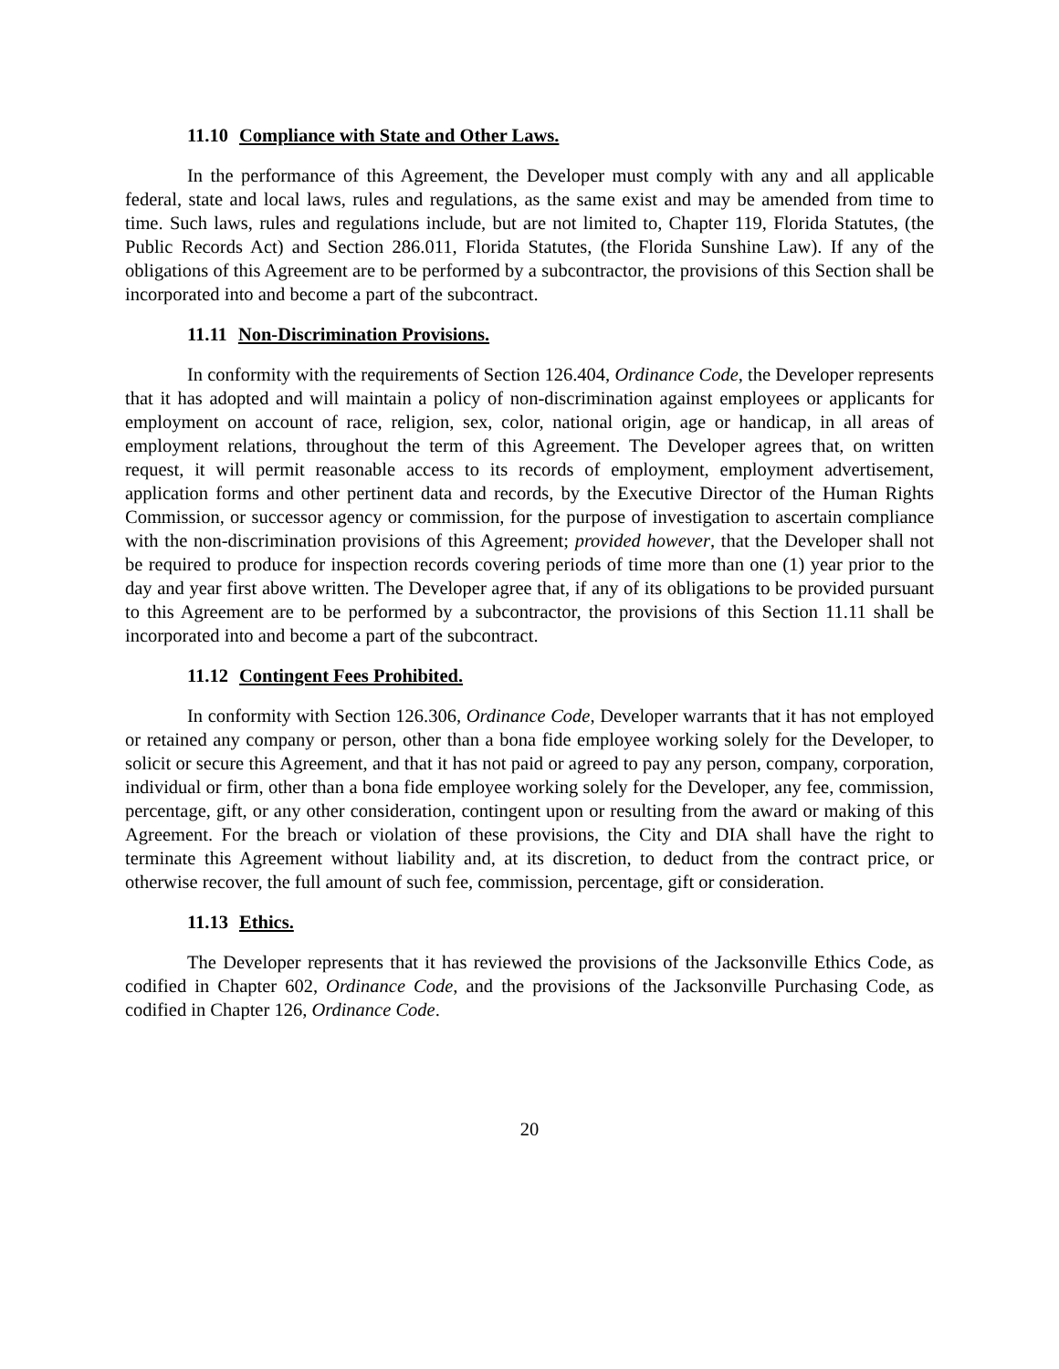11.10 Compliance with State and Other Laws.
In the performance of this Agreement, the Developer must comply with any and all applicable federal, state and local laws, rules and regulations, as the same exist and may be amended from time to time. Such laws, rules and regulations include, but are not limited to, Chapter 119, Florida Statutes, (the Public Records Act) and Section 286.011, Florida Statutes, (the Florida Sunshine Law). If any of the obligations of this Agreement are to be performed by a subcontractor, the provisions of this Section shall be incorporated into and become a part of the subcontract.
11.11 Non-Discrimination Provisions.
In conformity with the requirements of Section 126.404, Ordinance Code, the Developer represents that it has adopted and will maintain a policy of non-discrimination against employees or applicants for employment on account of race, religion, sex, color, national origin, age or handicap, in all areas of employment relations, throughout the term of this Agreement. The Developer agrees that, on written request, it will permit reasonable access to its records of employment, employment advertisement, application forms and other pertinent data and records, by the Executive Director of the Human Rights Commission, or successor agency or commission, for the purpose of investigation to ascertain compliance with the non-discrimination provisions of this Agreement; provided however, that the Developer shall not be required to produce for inspection records covering periods of time more than one (1) year prior to the day and year first above written. The Developer agree that, if any of its obligations to be provided pursuant to this Agreement are to be performed by a subcontractor, the provisions of this Section 11.11 shall be incorporated into and become a part of the subcontract.
11.12 Contingent Fees Prohibited.
In conformity with Section 126.306, Ordinance Code, Developer warrants that it has not employed or retained any company or person, other than a bona fide employee working solely for the Developer, to solicit or secure this Agreement, and that it has not paid or agreed to pay any person, company, corporation, individual or firm, other than a bona fide employee working solely for the Developer, any fee, commission, percentage, gift, or any other consideration, contingent upon or resulting from the award or making of this Agreement. For the breach or violation of these provisions, the City and DIA shall have the right to terminate this Agreement without liability and, at its discretion, to deduct from the contract price, or otherwise recover, the full amount of such fee, commission, percentage, gift or consideration.
11.13 Ethics.
The Developer represents that it has reviewed the provisions of the Jacksonville Ethics Code, as codified in Chapter 602, Ordinance Code, and the provisions of the Jacksonville Purchasing Code, as codified in Chapter 126, Ordinance Code.
20